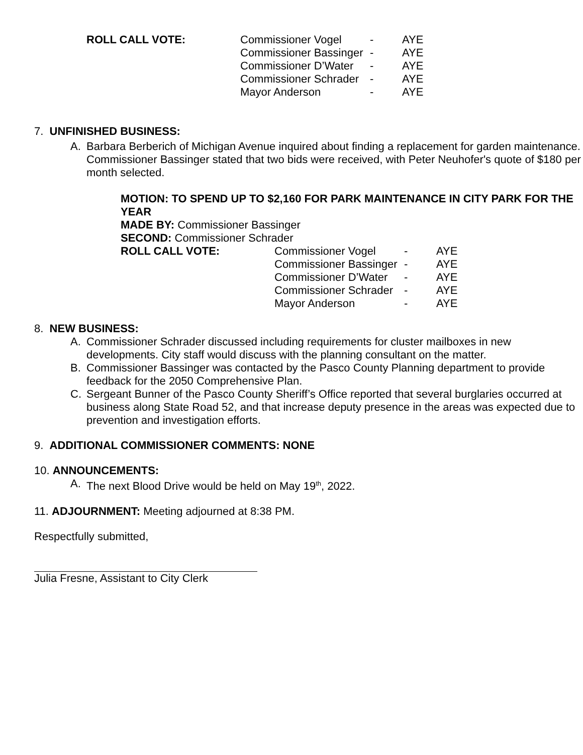ROLL CALL VOTE:
| Commissioner Vogel | - | AYE |
| Commissioner Bassinger | - | AYE |
| Commissioner D’Water | - | AYE |
| Commissioner Schrader | - | AYE |
| Mayor Anderson | - | AYE |
7. UNFINISHED BUSINESS:
A. Barbara Berberich of Michigan Avenue inquired about finding a replacement for garden maintenance. Commissioner Bassinger stated that two bids were received, with Peter Neuhofer's quote of $180 per month selected.
MOTION: TO SPEND UP TO $2,160 FOR PARK MAINTENANCE IN CITY PARK FOR THE YEAR
MADE BY: Commissioner Bassinger
SECOND: Commissioner Schrader
ROLL CALL VOTE:
| Commissioner Vogel | - | AYE |
| Commissioner Bassinger | - | AYE |
| Commissioner D’Water | - | AYE |
| Commissioner Schrader | - | AYE |
| Mayor Anderson | - | AYE |
8. NEW BUSINESS:
A. Commissioner Schrader discussed including requirements for cluster mailboxes in new developments. City staff would discuss with the planning consultant on the matter.
B. Commissioner Bassinger was contacted by the Pasco County Planning department to provide feedback for the 2050 Comprehensive Plan.
C. Sergeant Bunner of the Pasco County Sheriff’s Office reported that several burglaries occurred at business along State Road 52, and that increase deputy presence in the areas was expected due to prevention and investigation efforts.
9. ADDITIONAL COMMISSIONER COMMENTS: NONE
10. ANNOUNCEMENTS:
A. The next Blood Drive would be held on May 19<sup>th</sup>, 2022.
11. ADJOURNMENT: Meeting adjourned at 8:38 PM.
Respectfully submitted,
Julia Fresne, Assistant to City Clerk